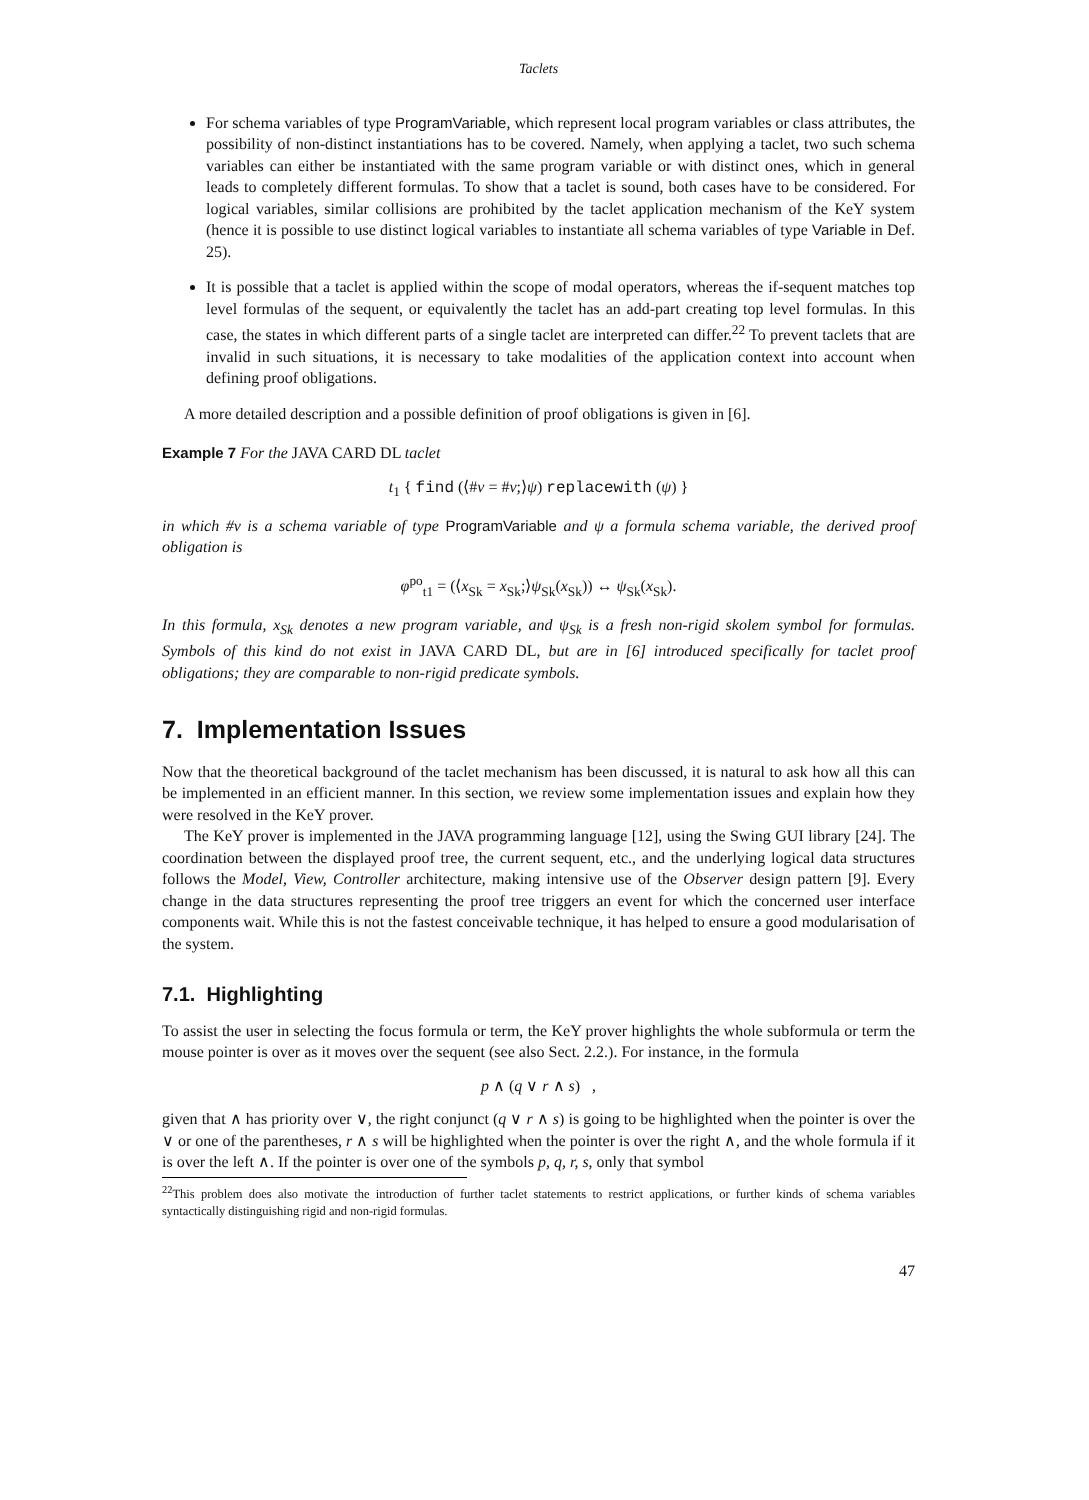Taclets
For schema variables of type ProgramVariable, which represent local program variables or class attributes, the possibility of non-distinct instantiations has to be covered. Namely, when applying a taclet, two such schema variables can either be instantiated with the same program variable or with distinct ones, which in general leads to completely different formulas. To show that a taclet is sound, both cases have to be considered. For logical variables, similar collisions are prohibited by the taclet application mechanism of the KeY system (hence it is possible to use distinct logical variables to instantiate all schema variables of type Variable in Def. 25).
It is possible that a taclet is applied within the scope of modal operators, whereas the if-sequent matches top level formulas of the sequent, or equivalently the taclet has an add-part creating top level formulas. In this case, the states in which different parts of a single taclet are interpreted can differ.<sup>22</sup> To prevent taclets that are invalid in such situations, it is necessary to take modalities of the application context into account when defining proof obligations.
A more detailed description and a possible definition of proof obligations is given in [6].
Example 7 For the JAVA CARD DL taclet
t<sub>1</sub> { find (⟨#v = #v;⟩ψ) replacewith (ψ) }
in which #v is a schema variable of type ProgramVariable and ψ a formula schema variable, the derived proof obligation is
φ<sup>po</sup><sub>t1</sub> = (⟨x<sub>Sk</sub> = x<sub>Sk</sub>;⟩ψ<sub>Sk</sub>(x<sub>Sk</sub>)) ↔ ψ<sub>Sk</sub>(x<sub>Sk</sub>).
In this formula, x<sub>Sk</sub> denotes a new program variable, and ψ<sub>Sk</sub> is a fresh non-rigid skolem symbol for formulas. Symbols of this kind do not exist in JAVA CARD DL, but are in [6] introduced specifically for taclet proof obligations; they are comparable to non-rigid predicate symbols.
7. Implementation Issues
Now that the theoretical background of the taclet mechanism has been discussed, it is natural to ask how all this can be implemented in an efficient manner. In this section, we review some implementation issues and explain how they were resolved in the KeY prover.
The KeY prover is implemented in the JAVA programming language [12], using the Swing GUI library [24]. The coordination between the displayed proof tree, the current sequent, etc., and the underlying logical data structures follows the Model, View, Controller architecture, making intensive use of the Observer design pattern [9]. Every change in the data structures representing the proof tree triggers an event for which the concerned user interface components wait. While this is not the fastest conceivable technique, it has helped to ensure a good modularisation of the system.
7.1. Highlighting
To assist the user in selecting the focus formula or term, the KeY prover highlights the whole subformula or term the mouse pointer is over as it moves over the sequent (see also Sect. 2.2.). For instance, in the formula
p ∧ (q ∨ r ∧ s) ,
given that ∧ has priority over ∨, the right conjunct (q ∨ r ∧ s) is going to be highlighted when the pointer is over the ∨ or one of the parentheses, r ∧ s will be highlighted when the pointer is over the right ∧, and the whole formula if it is over the left ∧. If the pointer is over one of the symbols p, q, r, s, only that symbol
<sup>22</sup> This problem does also motivate the introduction of further taclet statements to restrict applications, or further kinds of schema variables syntactically distinguishing rigid and non-rigid formulas.
47